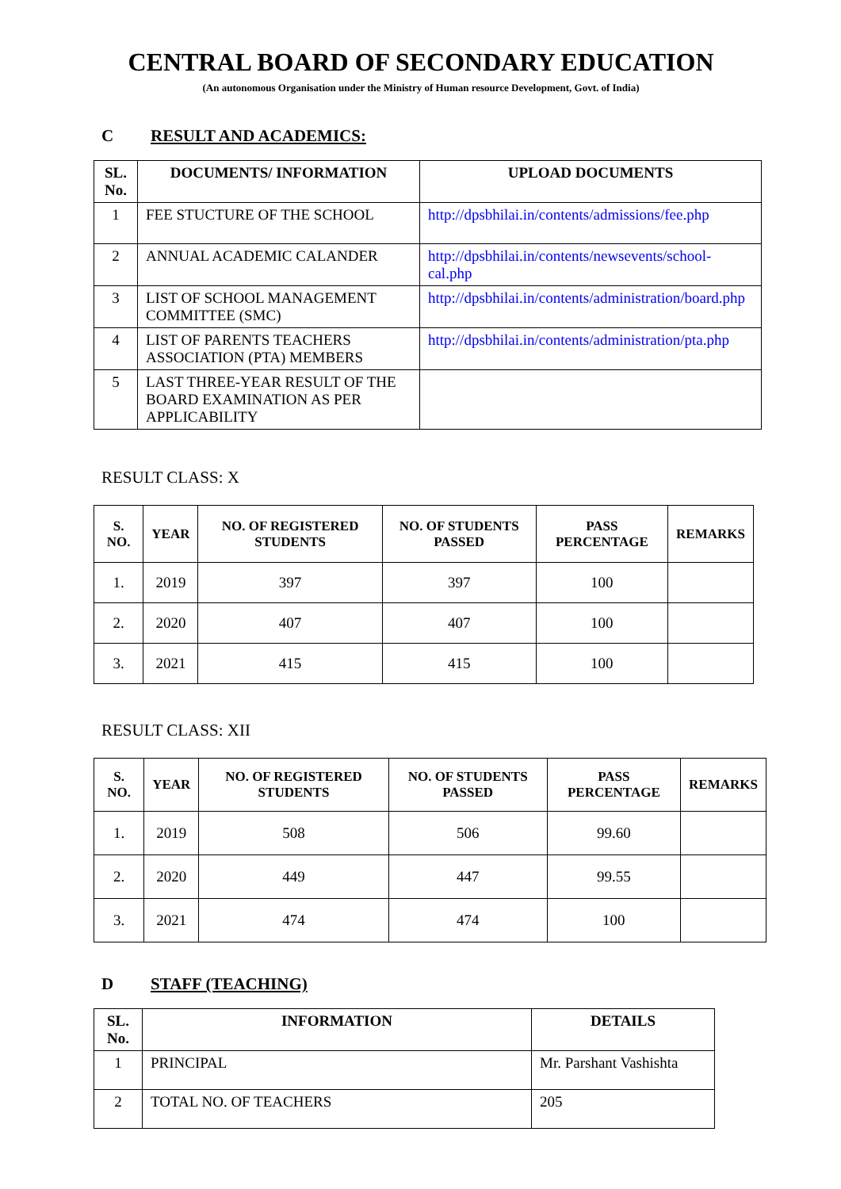CENTRAL BOARD OF SECONDARY EDUCATION
(An autonomous Organisation under the Ministry of Human resource Development, Govt. of India)
C RESULT AND ACADEMICS:
| SL. No. | DOCUMENTS/ INFORMATION | UPLOAD DOCUMENTS |
| --- | --- | --- |
| 1 | FEE STUCTURE OF THE SCHOOL | http://dpsbhilai.in/contents/admissions/fee.php |
| 2 | ANNUAL ACADEMIC CALANDER | http://dpsbhilai.in/contents/newsevents/school-cal.php |
| 3 | LIST OF SCHOOL MANAGEMENT COMMITTEE (SMC) | http://dpsbhilai.in/contents/administration/board.php |
| 4 | LIST OF PARENTS TEACHERS ASSOCIATION (PTA) MEMBERS | http://dpsbhilai.in/contents/administration/pta.php |
| 5 | LAST THREE-YEAR RESULT OF THE BOARD EXAMINATION AS PER APPLICABILITY | |
RESULT CLASS: X
| S. NO. | YEAR | NO. OF REGISTERED STUDENTS | NO. OF STUDENTS PASSED | PASS PERCENTAGE | REMARKS |
| --- | --- | --- | --- | --- | --- |
| 1. | 2019 | 397 | 397 | 100 | |
| 2. | 2020 | 407 | 407 | 100 | |
| 3. | 2021 | 415 | 415 | 100 | |
RESULT CLASS: XII
| S. NO. | YEAR | NO. OF REGISTERED STUDENTS | NO. OF STUDENTS PASSED | PASS PERCENTAGE | REMARKS |
| --- | --- | --- | --- | --- | --- |
| 1. | 2019 | 508 | 506 | 99.60 | |
| 2. | 2020 | 449 | 447 | 99.55 | |
| 3. | 2021 | 474 | 474 | 100 | |
D STAFF (TEACHING)
| SL. No. | INFORMATION | DETAILS |
| --- | --- | --- |
| 1 | PRINCIPAL | Mr. Parshant Vashishta |
| 2 | TOTAL NO. OF TEACHERS | 205 |